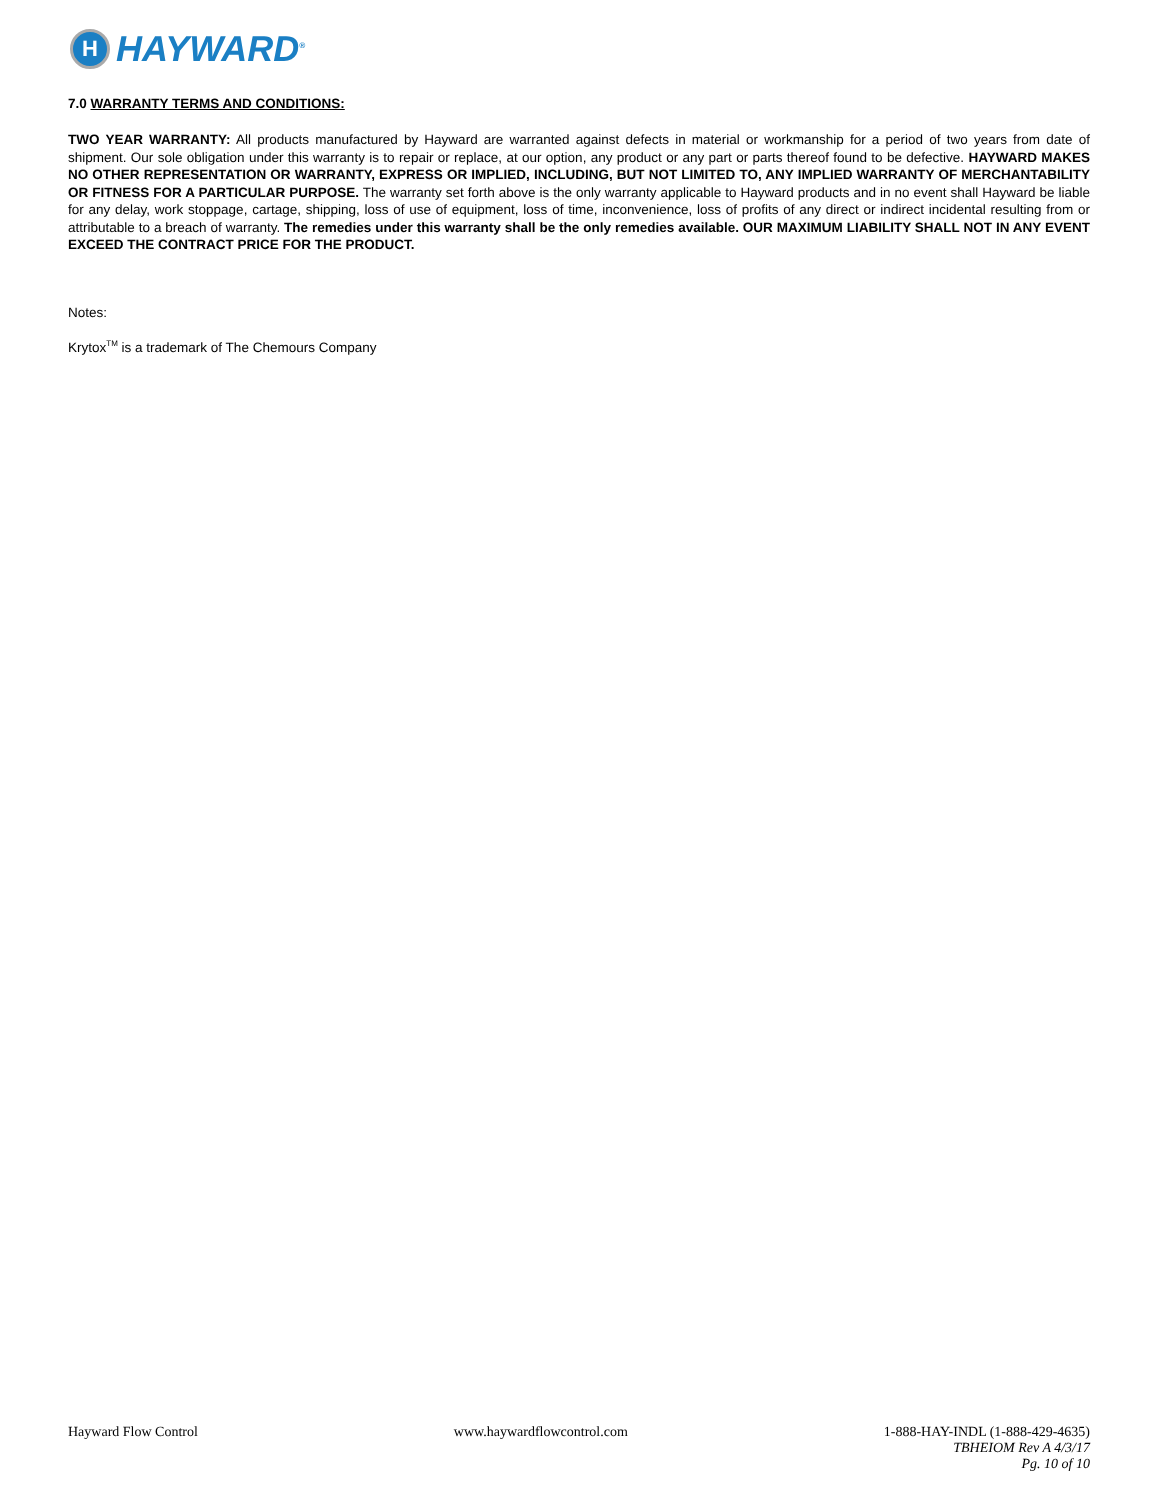H
HAYWARD<sup>®</sup>
7.0 WARRANTY TERMS AND CONDITIONS:
TWO YEAR WARRANTY: All products manufactured by Hayward are warranted against defects in material or workmanship for a period of two years from date of shipment. Our sole obligation under this warranty is to repair or replace, at our option, any product or any part or parts thereof found to be defective. HAYWARD MAKES NO OTHER REPRESENTATION OR WARRANTY, EXPRESS OR IMPLIED, INCLUDING, BUT NOT LIMITED TO, ANY IMPLIED WARRANTY OF MERCHANTABILITY OR FITNESS FOR A PARTICULAR PURPOSE. The warranty set forth above is the only warranty applicable to Hayward products and in no event shall Hayward be liable for any delay, work stoppage, cartage, shipping, loss of use of equipment, loss of time, inconvenience, loss of profits of any direct or indirect incidental resulting from or attributable to a breach of warranty. The remedies under this warranty shall be the only remedies available. OUR MAXIMUM LIABILITY SHALL NOT IN ANY EVENT EXCEED THE CONTRACT PRICE FOR THE PRODUCT.
Notes:
Krytox<sup>TM</sup> is a trademark of The Chemours Company
Hayward Flow Control www.haywardflowcontrol.com 1-888-HAY-INDL (1-888-429-4635)
TBHEIOM Rev A 4/3/17
Pg. 10 of 10